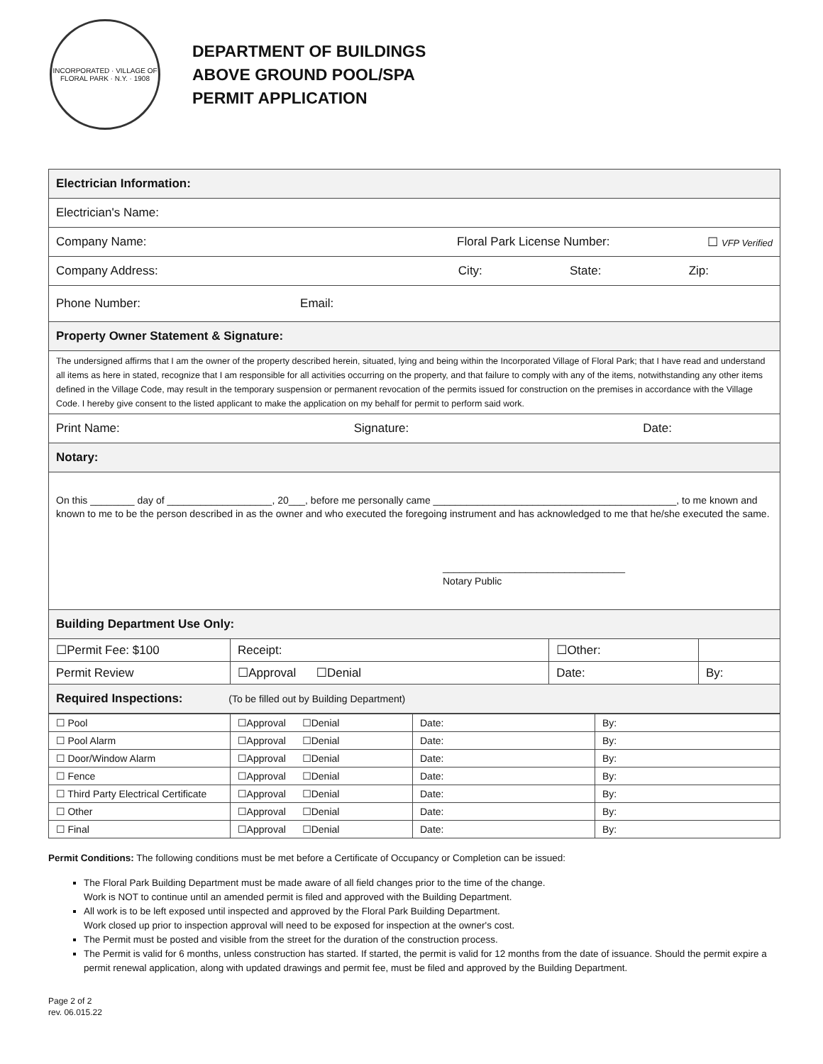INCORPORATED · VILLAGE OF FLORAL PARK · N.Y. · 1908
DEPARTMENT OF BUILDINGS
ABOVE GROUND POOL/SPA
PERMIT APPLICATION
| Electrician Information: | | | |
| Electrician's Name: | | | |
| Company Name: Floral Park License Number: ☐ VFP Verified | | | |
| Company Address: City: State: Zip: | | | |
| Phone Number: Email: | | | |
| Property Owner Statement & Signature: | | | |
| The undersigned affirms that I am the owner of the property described herein, situated, lying and being within the Incorporated Village of Floral Park; that I have read and understand all items as here in stated, recognize that I am responsible for all activities occurring on the property, and that failure to comply with any of the items, notwithstanding any other items defined in the Village Code, may result in the temporary suspension or permanent revocation of the permits issued for construction on the premises in accordance with the Village Code. I hereby give consent to the listed applicant to make the application on my behalf for permit to perform said work. | | | |
| Print Name: Signature: Date: | | | |
| Notary: | | | |
| On this ________ day of ___________________, 20___, before me personally came ____________________________________________, to me known and known to me to be the person described in as the owner and who executed the foregoing instrument and has acknowledged to me that he/she executed the same. _________________________________ Notary Public | | | |
| Building Department Use Only: | | | |
| ☐Permit Fee: $100 | Receipt: | ☐Other: | |
| Permit Review | ☐Approval ☐Denial | Date: | By: |
| Required Inspections: (To be filled out by Building Department) | | | |
| ☐ Pool | ☐Approval ☐Denial | Date: | By: |
| ☐ Pool Alarm | ☐Approval ☐Denial | Date: | By: |
| ☐ Door/Window Alarm | ☐Approval ☐Denial | Date: | By: |
| ☐ Fence | ☐Approval ☐Denial | Date: | By: |
| ☐ Third Party Electrical Certificate | ☐Approval ☐Denial | Date: | By: |
| ☐ Other | ☐Approval ☐Denial | Date: | By: |
| ☐ Final | ☐Approval ☐Denial | Date: | By: |
Permit Conditions: The following conditions must be met before a Certificate of Occupancy or Completion can be issued:
The Floral Park Building Department must be made aware of all field changes prior to the time of the change.
Work is NOT to continue until an amended permit is filed and approved with the Building Department.
All work is to be left exposed until inspected and approved by the Floral Park Building Department.
Work closed up prior to inspection approval will need to be exposed for inspection at the owner's cost.
The Permit must be posted and visible from the street for the duration of the construction process.
The Permit is valid for 6 months, unless construction has started. If started, the permit is valid for 12 months from the date of issuance. Should the permit expire a permit renewal application, along with updated drawings and permit fee, must be filed and approved by the Building Department.
Page 2 of 2
rev. 06.015.22